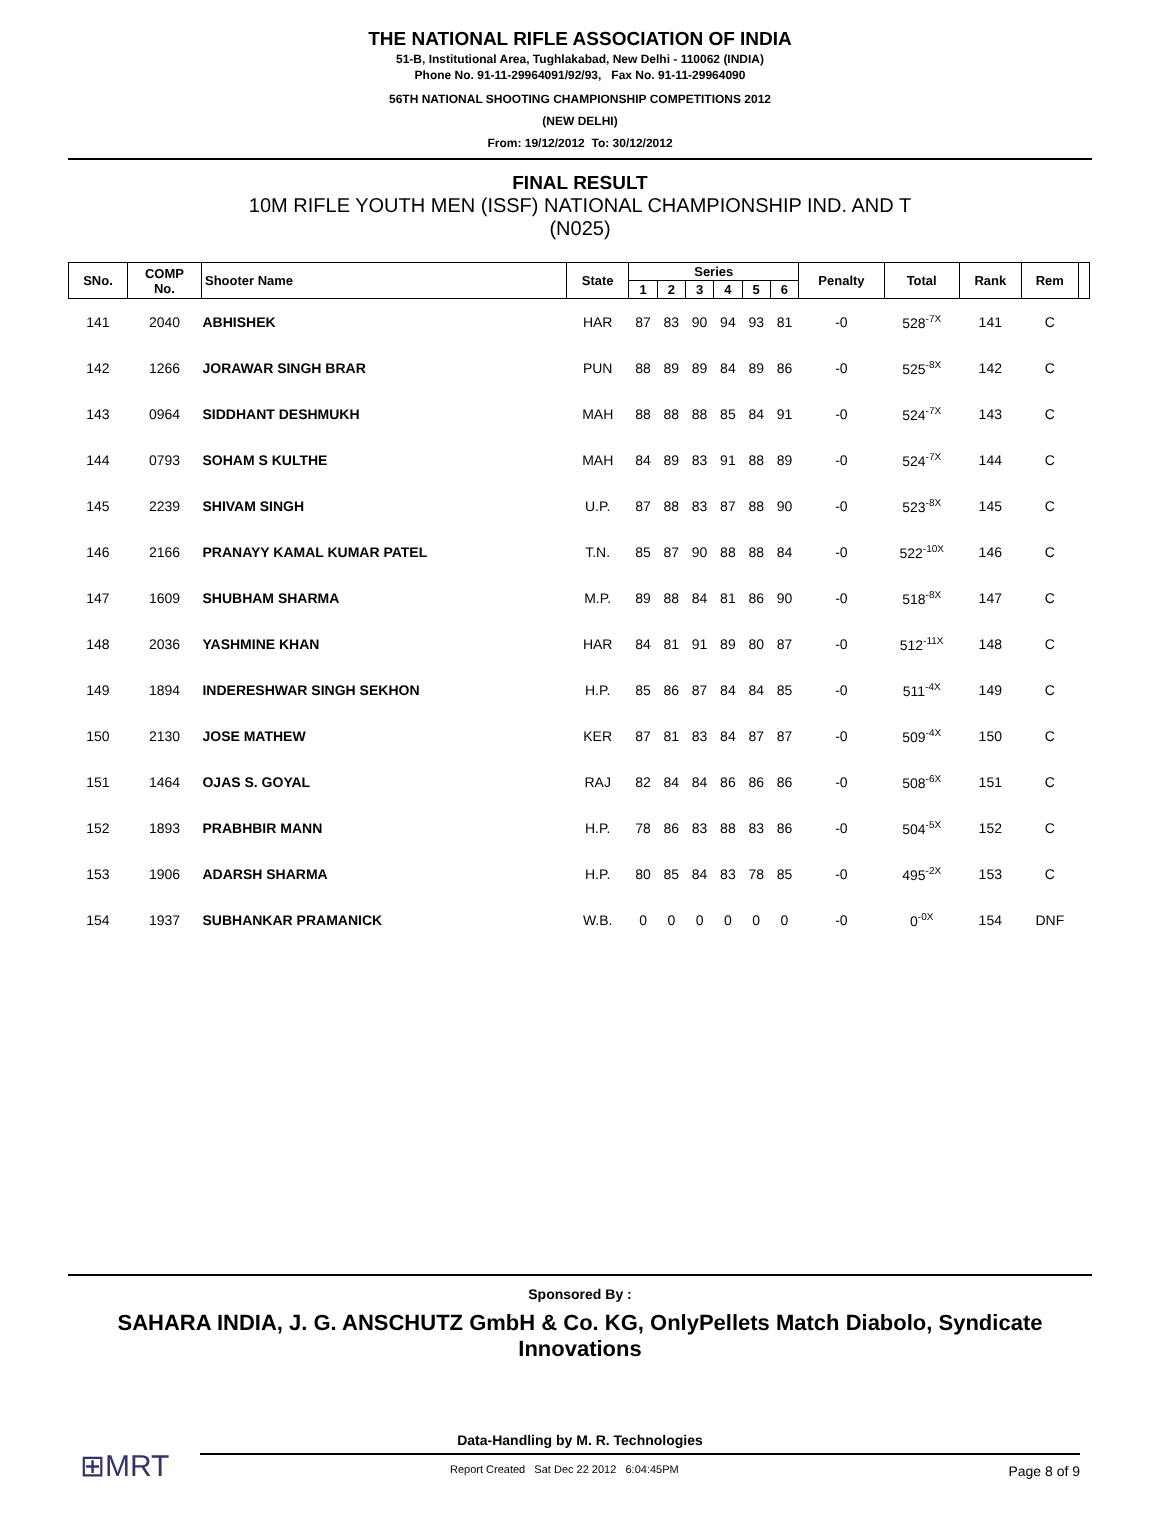THE NATIONAL RIFLE ASSOCIATION OF INDIA
51-B, Institutional Area, Tughlakabad, New Delhi - 110062 (INDIA)
Phone No. 91-11-29964091/92/93, Fax No. 91-11-29964090
56TH NATIONAL SHOOTING CHAMPIONSHIP COMPETITIONS 2012
(NEW DELHI)
From: 19/12/2012 To: 30/12/2012
FINAL RESULT
10M RIFLE YOUTH MEN (ISSF) NATIONAL CHAMPIONSHIP IND. AND T
(N025)
| SNo. | COMP No. | Shooter Name | State | Series | | | | | | Penalty | Total | Rank | Rem | |
| --- | --- | --- | --- | --- | --- | --- | --- | --- | --- | --- | --- | --- | --- | --- |
| | | | | 1 | 2 | 3 | 4 | 5 | 6 | | | | | |
| 141 | 2040 | ABHISHEK | HAR | 87 | 83 | 90 | 94 | 93 | 81 | -0 | 528<sup>-7X</sup> | 141 | C | |
| 142 | 1266 | JORAWAR SINGH BRAR | PUN | 88 | 89 | 89 | 84 | 89 | 86 | -0 | 525<sup>-8X</sup> | 142 | C | |
| 143 | 0964 | SIDDHANT DESHMUKH | MAH | 88 | 88 | 88 | 85 | 84 | 91 | -0 | 524<sup>-7X</sup> | 143 | C | |
| 144 | 0793 | SOHAM S KULTHE | MAH | 84 | 89 | 83 | 91 | 88 | 89 | -0 | 524<sup>-7X</sup> | 144 | C | |
| 145 | 2239 | SHIVAM SINGH | U.P. | 87 | 88 | 83 | 87 | 88 | 90 | -0 | 523<sup>-8X</sup> | 145 | C | |
| 146 | 2166 | PRANAYY KAMAL KUMAR PATEL | T.N. | 85 | 87 | 90 | 88 | 88 | 84 | -0 | 522<sup>-10X</sup> | 146 | C | |
| 147 | 1609 | SHUBHAM SHARMA | M.P. | 89 | 88 | 84 | 81 | 86 | 90 | -0 | 518<sup>-8X</sup> | 147 | C | |
| 148 | 2036 | YASHMINE KHAN | HAR | 84 | 81 | 91 | 89 | 80 | 87 | -0 | 512<sup>-11X</sup> | 148 | C | |
| 149 | 1894 | INDERESHWAR SINGH SEKHON | H.P. | 85 | 86 | 87 | 84 | 84 | 85 | -0 | 511<sup>-4X</sup> | 149 | C | |
| 150 | 2130 | JOSE MATHEW | KER | 87 | 81 | 83 | 84 | 87 | 87 | -0 | 509<sup>-4X</sup> | 150 | C | |
| 151 | 1464 | OJAS S. GOYAL | RAJ | 82 | 84 | 84 | 86 | 86 | 86 | -0 | 508<sup>-6X</sup> | 151 | C | |
| 152 | 1893 | PRABHBIR MANN | H.P. | 78 | 86 | 83 | 88 | 83 | 86 | -0 | 504<sup>-5X</sup> | 152 | C | |
| 153 | 1906 | ADARSH SHARMA | H.P. | 80 | 85 | 84 | 83 | 78 | 85 | -0 | 495<sup>-2X</sup> | 153 | C | |
| 154 | 1937 | SUBHANKAR PRAMANICK | W.B. | 0 | 0 | 0 | 0 | 0 | 0 | -0 | 0<sup>-0X</sup> | 154 | DNF | |
Sponsored By :
SAHARA INDIA, J. G. ANSCHUTZ GmbH & Co. KG, OnlyPellets Match Diabolo, Syndicate Innovations
Data-Handling by M. R. Technologies
⊞MRT
Report Created Sat Dec 22 2012 6:04:45PM Page 8 of 9